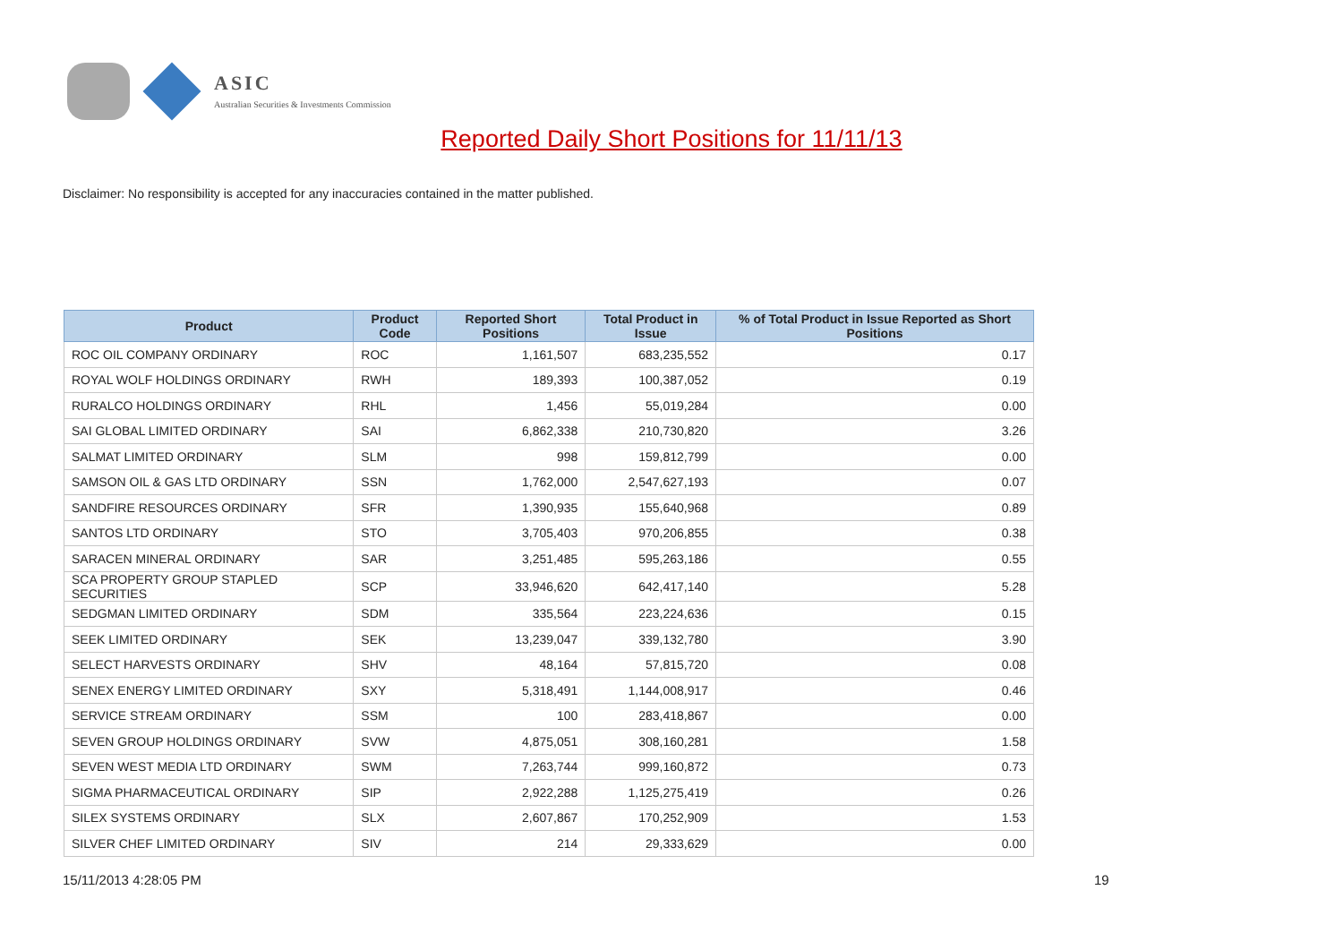ASIC
Australian Securities & Investments Commission
Reported Daily Short Positions for 11/11/13
Disclaimer: No responsibility is accepted for any inaccuracies contained in the matter published.
| Product | Product Code | Reported Short Positions | Total Product in Issue | % of Total Product in Issue Reported as Short Positions |
| --- | --- | --- | --- | --- |
| ROC OIL COMPANY ORDINARY | ROC | 1,161,507 | 683,235,552 | 0.17 |
| ROYAL WOLF HOLDINGS ORDINARY | RWH | 189,393 | 100,387,052 | 0.19 |
| RURALCO HOLDINGS ORDINARY | RHL | 1,456 | 55,019,284 | 0.00 |
| SAI GLOBAL LIMITED ORDINARY | SAI | 6,862,338 | 210,730,820 | 3.26 |
| SALMAT LIMITED ORDINARY | SLM | 998 | 159,812,799 | 0.00 |
| SAMSON OIL & GAS LTD ORDINARY | SSN | 1,762,000 | 2,547,627,193 | 0.07 |
| SANDFIRE RESOURCES ORDINARY | SFR | 1,390,935 | 155,640,968 | 0.89 |
| SANTOS LTD ORDINARY | STO | 3,705,403 | 970,206,855 | 0.38 |
| SARACEN MINERAL ORDINARY | SAR | 3,251,485 | 595,263,186 | 0.55 |
| SCA PROPERTY GROUP STAPLED SECURITIES | SCP | 33,946,620 | 642,417,140 | 5.28 |
| SEDGMAN LIMITED ORDINARY | SDM | 335,564 | 223,224,636 | 0.15 |
| SEEK LIMITED ORDINARY | SEK | 13,239,047 | 339,132,780 | 3.90 |
| SELECT HARVESTS ORDINARY | SHV | 48,164 | 57,815,720 | 0.08 |
| SENEX ENERGY LIMITED ORDINARY | SXY | 5,318,491 | 1,144,008,917 | 0.46 |
| SERVICE STREAM ORDINARY | SSM | 100 | 283,418,867 | 0.00 |
| SEVEN GROUP HOLDINGS ORDINARY | SVW | 4,875,051 | 308,160,281 | 1.58 |
| SEVEN WEST MEDIA LTD ORDINARY | SWM | 7,263,744 | 999,160,872 | 0.73 |
| SIGMA PHARMACEUTICAL ORDINARY | SIP | 2,922,288 | 1,125,275,419 | 0.26 |
| SILEX SYSTEMS ORDINARY | SLX | 2,607,867 | 170,252,909 | 1.53 |
| SILVER CHEF LIMITED ORDINARY | SIV | 214 | 29,333,629 | 0.00 |
15/11/2013 4:28:05 PM 19